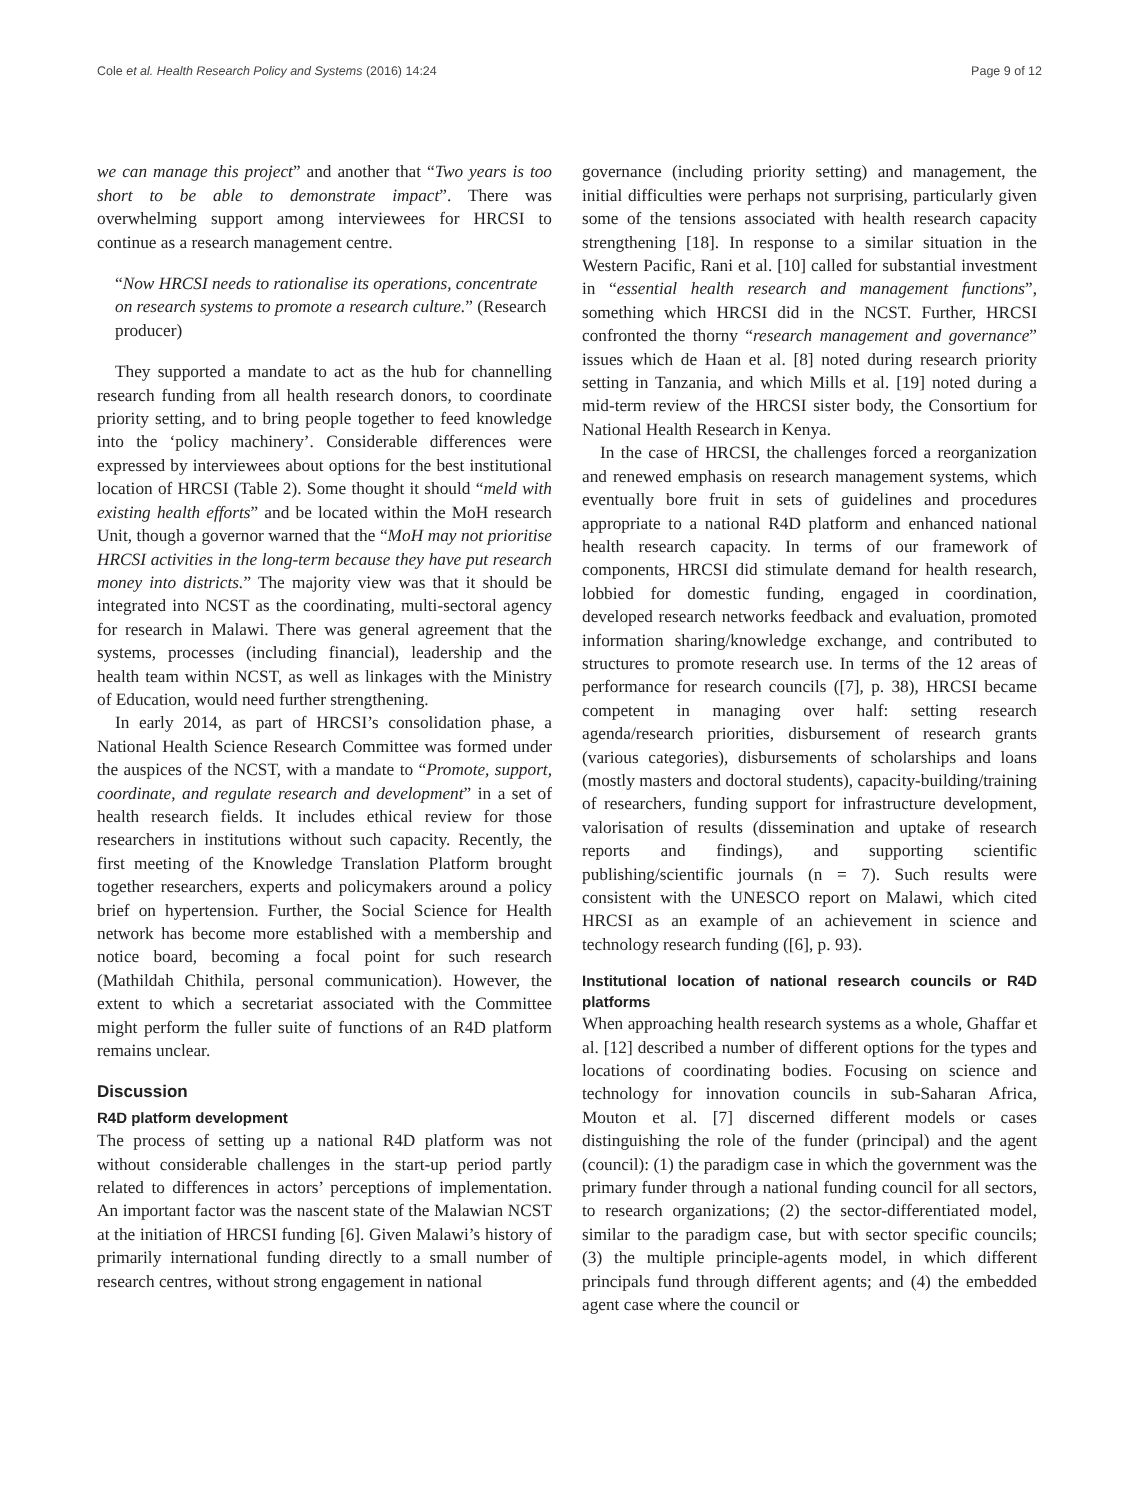Cole et al. Health Research Policy and Systems (2016) 14:24 Page 9 of 12
we can manage this project” and another that “Two years is too short to be able to demonstrate impact”. There was overwhelming support among interviewees for HRCSI to continue as a research management centre.
“Now HRCSI needs to rationalise its operations, concentrate on research systems to promote a research culture.” (Research producer)
They supported a mandate to act as the hub for channelling research funding from all health research donors, to coordinate priority setting, and to bring people together to feed knowledge into the ‘policy machinery’. Considerable differences were expressed by interviewees about options for the best institutional location of HRCSI (Table 2). Some thought it should “meld with existing health efforts” and be located within the MoH research Unit, though a governor warned that the “MoH may not prioritise HRCSI activities in the long-term because they have put research money into districts.” The majority view was that it should be integrated into NCST as the coordinating, multi-sectoral agency for research in Malawi. There was general agreement that the systems, processes (including financial), leadership and the health team within NCST, as well as linkages with the Ministry of Education, would need further strengthening.
In early 2014, as part of HRCSI’s consolidation phase, a National Health Science Research Committee was formed under the auspices of the NCST, with a mandate to “Promote, support, coordinate, and regulate research and development” in a set of health research fields. It includes ethical review for those researchers in institutions without such capacity. Recently, the first meeting of the Knowledge Translation Platform brought together researchers, experts and policymakers around a policy brief on hypertension. Further, the Social Science for Health network has become more established with a membership and notice board, becoming a focal point for such research (Mathildah Chithila, personal communication). However, the extent to which a secretariat associated with the Committee might perform the fuller suite of functions of an R4D platform remains unclear.
Discussion
R4D platform development
The process of setting up a national R4D platform was not without considerable challenges in the start-up period partly related to differences in actors’ perceptions of implementation. An important factor was the nascent state of the Malawian NCST at the initiation of HRCSI funding [6]. Given Malawi’s history of primarily international funding directly to a small number of research centres, without strong engagement in national
governance (including priority setting) and management, the initial difficulties were perhaps not surprising, particularly given some of the tensions associated with health research capacity strengthening [18]. In response to a similar situation in the Western Pacific, Rani et al. [10] called for substantial investment in “essential health research and management functions”, something which HRCSI did in the NCST. Further, HRCSI confronted the thorny “research management and governance” issues which de Haan et al. [8] noted during research priority setting in Tanzania, and which Mills et al. [19] noted during a mid-term review of the HRCSI sister body, the Consortium for National Health Research in Kenya.
In the case of HRCSI, the challenges forced a reorganization and renewed emphasis on research management systems, which eventually bore fruit in sets of guidelines and procedures appropriate to a national R4D platform and enhanced national health research capacity. In terms of our framework of components, HRCSI did stimulate demand for health research, lobbied for domestic funding, engaged in coordination, developed research networks feedback and evaluation, promoted information sharing/knowledge exchange, and contributed to structures to promote research use. In terms of the 12 areas of performance for research councils ([7], p. 38), HRCSI became competent in managing over half: setting research agenda/research priorities, disbursement of research grants (various categories), disbursements of scholarships and loans (mostly masters and doctoral students), capacity-building/training of researchers, funding support for infrastructure development, valorisation of results (dissemination and uptake of research reports and findings), and supporting scientific publishing/scientific journals (n = 7). Such results were consistent with the UNESCO report on Malawi, which cited HRCSI as an example of an achievement in science and technology research funding ([6], p. 93).
Institutional location of national research councils or R4D platforms
When approaching health research systems as a whole, Ghaffar et al. [12] described a number of different options for the types and locations of coordinating bodies. Focusing on science and technology for innovation councils in sub-Saharan Africa, Mouton et al. [7] discerned different models or cases distinguishing the role of the funder (principal) and the agent (council): (1) the paradigm case in which the government was the primary funder through a national funding council for all sectors, to research organizations; (2) the sector-differentiated model, similar to the paradigm case, but with sector specific councils; (3) the multiple principle-agents model, in which different principals fund through different agents; and (4) the embedded agent case where the council or